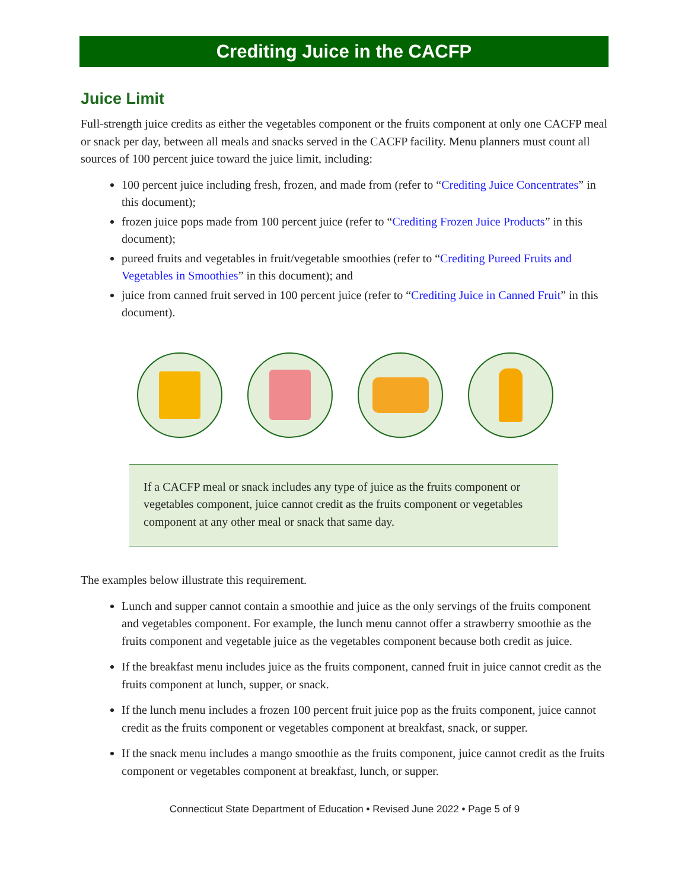Crediting Juice in the CACFP
Juice Limit
Full-strength juice credits as either the vegetables component or the fruits component at only one CACFP meal or snack per day, between all meals and snacks served in the CACFP facility. Menu planners must count all sources of 100 percent juice toward the juice limit, including:
100 percent juice including fresh, frozen, and made from (refer to “Crediting Juice Concentrates” in this document);
frozen juice pops made from 100 percent juice (refer to “Crediting Frozen Juice Products” in this document);
pureed fruits and vegetables in fruit/vegetable smoothies (refer to “Crediting Pureed Fruits and Vegetables in Smoothies” in this document); and
juice from canned fruit served in 100 percent juice (refer to “Crediting Juice in Canned Fruit” in this document).
If a CACFP meal or snack includes any type of juice as the fruits component or vegetables component, juice cannot credit as the fruits component or vegetables component at any other meal or snack that same day.
The examples below illustrate this requirement.
Lunch and supper cannot contain a smoothie and juice as the only servings of the fruits component and vegetables component. For example, the lunch menu cannot offer a strawberry smoothie as the fruits component and vegetable juice as the vegetables component because both credit as juice.
If the breakfast menu includes juice as the fruits component, canned fruit in juice cannot credit as the fruits component at lunch, supper, or snack.
If the lunch menu includes a frozen 100 percent fruit juice pop as the fruits component, juice cannot credit as the fruits component or vegetables component at breakfast, snack, or supper.
If the snack menu includes a mango smoothie as the fruits component, juice cannot credit as the fruits component or vegetables component at breakfast, lunch, or supper.
Connecticut State Department of Education • Revised June 2022 • Page 5 of 9